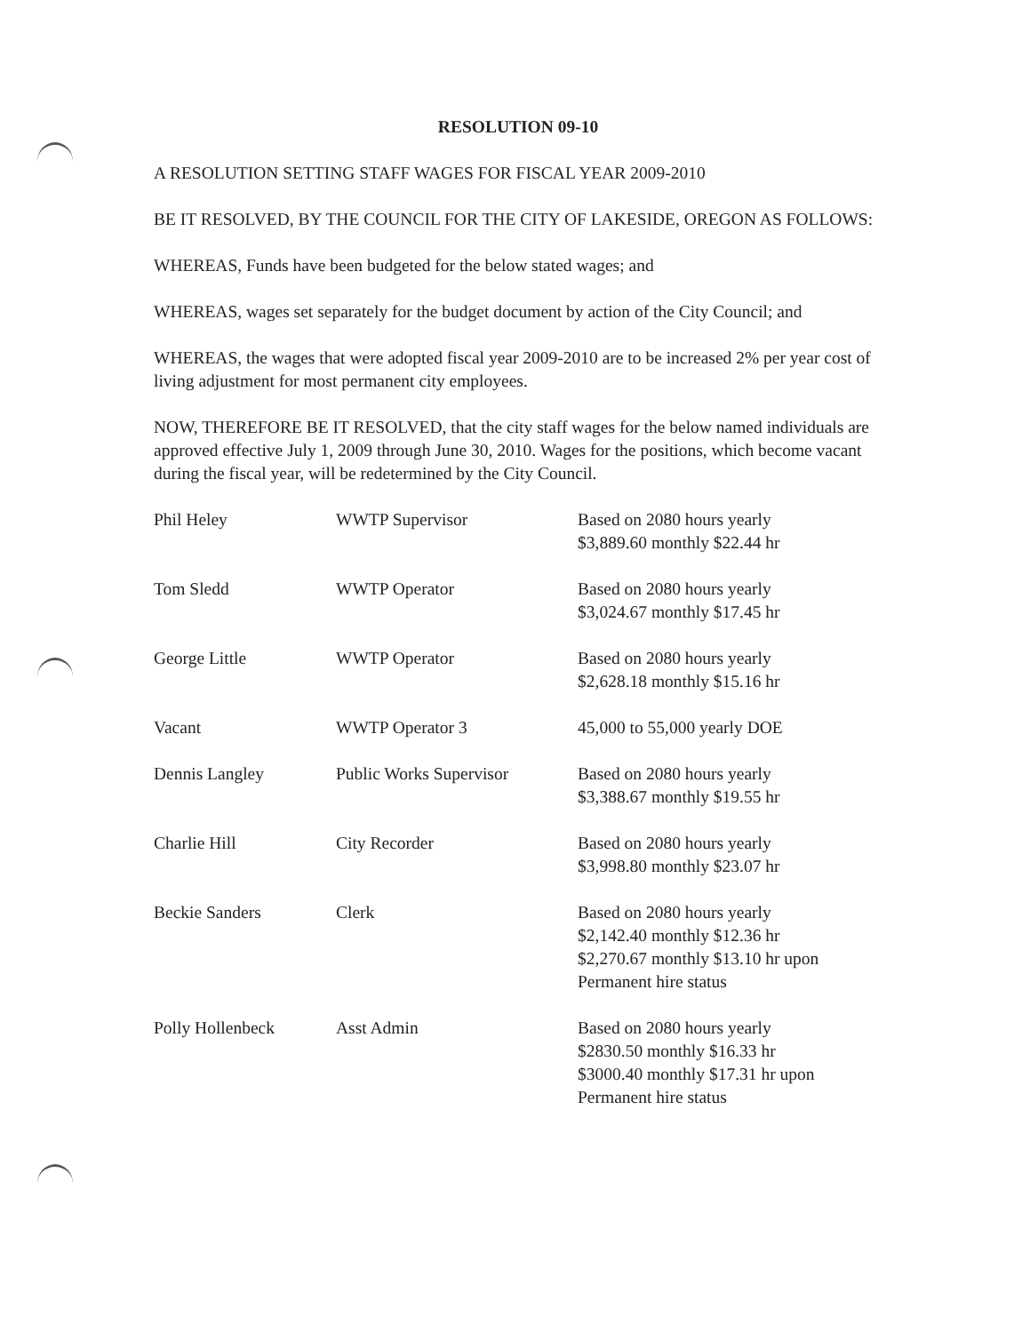RESOLUTION 09-10
A RESOLUTION SETTING STAFF WAGES FOR FISCAL YEAR 2009-2010
BE IT RESOLVED, BY THE COUNCIL FOR THE CITY OF LAKESIDE, OREGON AS FOLLOWS:
WHEREAS, Funds have been budgeted for the below stated wages; and
WHEREAS, wages set separately for the budget document by action of the City Council; and
WHEREAS, the wages that were adopted fiscal year 2009-2010 are to be increased 2% per year cost of living adjustment for most permanent city employees.
NOW, THEREFORE BE IT RESOLVED, that the city staff wages for the below named individuals are approved effective July 1, 2009 through June 30, 2010. Wages for the positions, which become vacant during the fiscal year, will be redetermined by the City Council.
| Phil Heley | WWTP Supervisor | Based on 2080 hours yearly $3,889.60 monthly $22.44 hr |
| Tom Sledd | WWTP Operator | Based on 2080 hours yearly $3,024.67 monthly $17.45 hr |
| George Little | WWTP Operator | Based on 2080 hours yearly $2,628.18 monthly $15.16 hr |
| Vacant | WWTP Operator 3 | 45,000 to 55,000 yearly DOE |
| Dennis Langley | Public Works Supervisor | Based on 2080 hours yearly $3,388.67 monthly $19.55 hr |
| Charlie Hill | City Recorder | Based on 2080 hours yearly $3,998.80 monthly $23.07 hr |
| Beckie Sanders | Clerk | Based on 2080 hours yearly $2,142.40 monthly $12.36 hr $2,270.67 monthly $13.10 hr upon Permanent hire status |
| Polly Hollenbeck | Asst Admin | Based on 2080 hours yearly $2830.50 monthly $16.33 hr $3000.40 monthly $17.31 hr upon Permanent hire status |